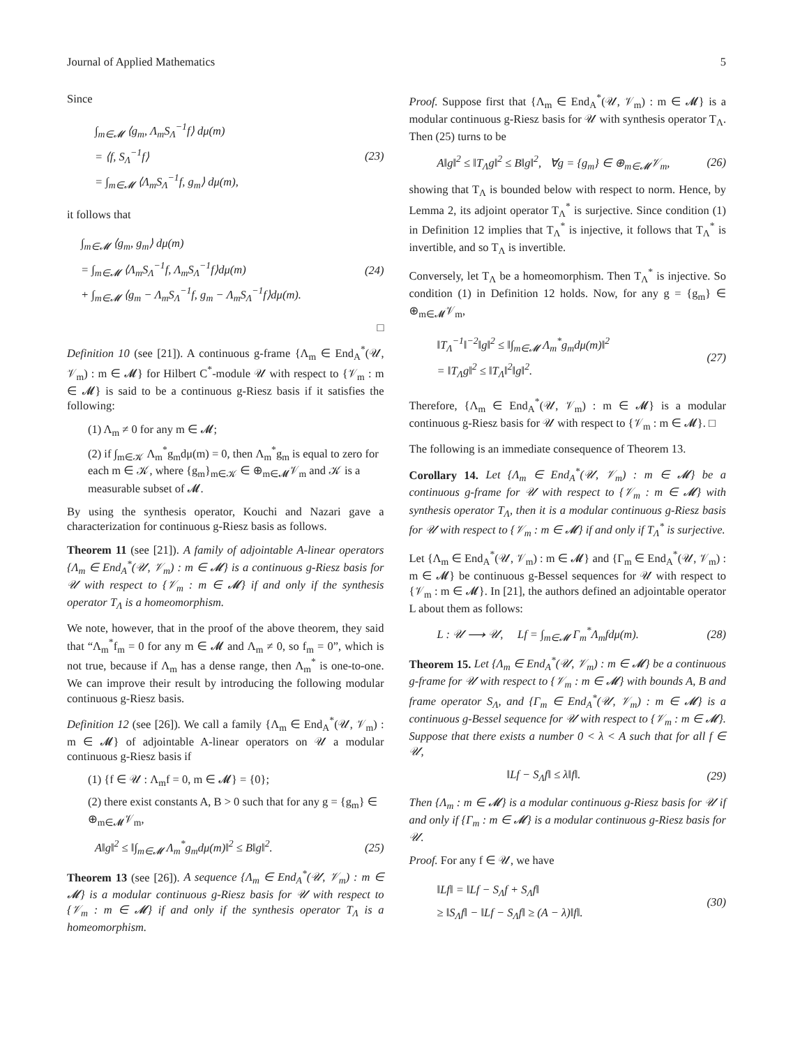Journal of Applied Mathematics 5
Since
∫<sub>m∈𝓜</sub> ⟨g<sub>m</sub>, Λ<sub>m</sub>S<sub>Λ</sub><sup>−1</sup>f⟩ dμ(m)
= ⟨f, S<sub>Λ</sub><sup>−1</sup>f⟩
= ∫<sub>m∈𝓜</sub> ⟨Λ<sub>m</sub>S<sub>Λ</sub><sup>−1</sup>f, g<sub>m</sub>⟩ dμ(m),
(23)
it follows that
∫<sub>m∈𝓜</sub> ⟨g<sub>m</sub>, g<sub>m</sub>⟩ dμ(m)
= ∫<sub>m∈𝓜</sub> ⟨Λ<sub>m</sub>S<sub>Λ</sub><sup>−1</sup>f, Λ<sub>m</sub>S<sub>Λ</sub><sup>−1</sup>f⟩dμ(m)
+ ∫<sub>m∈𝓜</sub> ⟨g<sub>m</sub> − Λ<sub>m</sub>S<sub>Λ</sub><sup>−1</sup>f, g<sub>m</sub> − Λ<sub>m</sub>S<sub>Λ</sub><sup>−1</sup>f⟩dμ(m).
(24)
□
Definition 10 (see [21]). A continuous g-frame {Λ<sub>m</sub> ∈ End<sub>A</sub><sup>*</sup>(𝒰, 𝒱<sub>m</sub>) : m ∈ 𝓜} for Hilbert C<sup>*</sup>-module 𝒰 with respect to {𝒱<sub>m</sub> : m ∈ 𝓜} is said to be a continuous g-Riesz basis if it satisfies the following:
(1) Λ<sub>m</sub> ≠ 0 for any m ∈ 𝓜;
(2) if ∫<sub>m∈𝒦</sub> Λ<sub>m</sub><sup>*</sup>g<sub>m</sub>dμ(m) = 0, then Λ<sub>m</sub><sup>*</sup>g<sub>m</sub> is equal to zero for each m ∈ 𝒦, where {g<sub>m</sub>}<sub>m∈𝒦</sub> ∈ ⊕<sub>m∈𝓜</sub>𝒱<sub>m</sub> and 𝒦 is a measurable subset of 𝓜.
By using the synthesis operator, Kouchi and Nazari gave a characterization for continuous g-Riesz basis as follows.
Theorem 11 (see [21]). A family of adjointable A-linear operators {Λ<sub>m</sub> ∈ End<sub>A</sub><sup>*</sup>(𝒰, 𝒱<sub>m</sub>) : m ∈ 𝓜} is a continuous g-Riesz basis for 𝒰 with respect to {𝒱<sub>m</sub> : m ∈ 𝓜} if and only if the synthesis operator T<sub>Λ</sub> is a homeomorphism.
We note, however, that in the proof of the above theorem, they said that “Λ<sub>m</sub><sup>*</sup>f<sub>m</sub> = 0 for any m ∈ 𝓜 and Λ<sub>m</sub> ≠ 0, so f<sub>m</sub> = 0”, which is not true, because if Λ<sub>m</sub> has a dense range, then Λ<sub>m</sub><sup>*</sup> is one-to-one. We can improve their result by introducing the following modular continuous g-Riesz basis.
Definition 12 (see [26]). We call a family {Λ<sub>m</sub> ∈ End<sub>A</sub><sup>*</sup>(𝒰, 𝒱<sub>m</sub>) : m ∈ 𝓜} of adjointable A-linear operators on 𝒰 a modular continuous g-Riesz basis if
(1) {f ∈ 𝒰 : Λ<sub>m</sub>f = 0, m ∈ 𝓜} = {0};
(2) there exist constants A, B > 0 such that for any g = {g<sub>m</sub>} ∈ ⊕<sub>m∈𝓜</sub>𝒱<sub>m</sub>,
A‖g‖<sup>2</sup> ≤ ‖∫<sub>m∈𝓜</sub> Λ<sub>m</sub><sup>*</sup>g<sub>m</sub>dμ(m)‖<sup>2</sup> ≤ B‖g‖<sup>2</sup>.
(25)
Theorem 13 (see [26]). A sequence {Λ<sub>m</sub> ∈ End<sub>A</sub><sup>*</sup>(𝒰, 𝒱<sub>m</sub>) : m ∈ 𝓜} is a modular continuous g-Riesz basis for 𝒰 with respect to {𝒱<sub>m</sub> : m ∈ 𝓜} if and only if the synthesis operator T<sub>Λ</sub> is a homeomorphism.
Proof. Suppose first that {Λ<sub>m</sub> ∈ End<sub>A</sub><sup>*</sup>(𝒰, 𝒱<sub>m</sub>) : m ∈ 𝓜} is a modular continuous g-Riesz basis for 𝒰 with synthesis operator T<sub>Λ</sub>. Then (25) turns to be
A‖g‖<sup>2</sup> ≤ ‖T<sub>Λ</sub>g‖<sup>2</sup> ≤ B‖g‖<sup>2</sup>, ∀g = {g<sub>m</sub>} ∈ ⊕<sub>m∈𝓜</sub>𝒱<sub>m</sub>,
(26)
showing that T<sub>Λ</sub> is bounded below with respect to norm. Hence, by Lemma 2, its adjoint operator T<sub>Λ</sub><sup>*</sup> is surjective. Since condition (1) in Definition 12 implies that T<sub>Λ</sub><sup>*</sup> is injective, it follows that T<sub>Λ</sub><sup>*</sup> is invertible, and so T<sub>Λ</sub> is invertible.
Conversely, let T<sub>Λ</sub> be a homeomorphism. Then T<sub>Λ</sub><sup>*</sup> is injective. So condition (1) in Definition 12 holds. Now, for any g = {g<sub>m</sub>} ∈ ⊕<sub>m∈𝓜</sub>𝒱<sub>m</sub>,
‖T<sub>Λ</sub><sup>−1</sup>‖<sup>−2</sup>‖g‖<sup>2</sup> ≤ ‖∫<sub>m∈𝓜</sub> Λ<sub>m</sub><sup>*</sup>g<sub>m</sub>dμ(m)‖<sup>2</sup>
= ‖T<sub>Λ</sub>g‖<sup>2</sup> ≤ ‖T<sub>Λ</sub>‖<sup>2</sup>‖g‖<sup>2</sup>.
(27)
Therefore, {Λ<sub>m</sub> ∈ End<sub>A</sub><sup>*</sup>(𝒰, 𝒱<sub>m</sub>) : m ∈ 𝓜} is a modular continuous g-Riesz basis for 𝒰 with respect to {𝒱<sub>m</sub> : m ∈ 𝓜}. □
The following is an immediate consequence of Theorem 13.
Corollary 14. Let {Λ<sub>m</sub> ∈ End<sub>A</sub><sup>*</sup>(𝒰, 𝒱<sub>m</sub>) : m ∈ 𝓜} be a continuous g-frame for 𝒰 with respect to {𝒱<sub>m</sub> : m ∈ 𝓜} with synthesis operator T<sub>Λ</sub>, then it is a modular continuous g-Riesz basis for 𝒰 with respect to {𝒱<sub>m</sub> : m ∈ 𝓜} if and only if T<sub>Λ</sub><sup>*</sup> is surjective.
Let {Λ<sub>m</sub> ∈ End<sub>A</sub><sup>*</sup>(𝒰, 𝒱<sub>m</sub>) : m ∈ 𝓜} and {Γ<sub>m</sub> ∈ End<sub>A</sub><sup>*</sup>(𝒰, 𝒱<sub>m</sub>) : m ∈ 𝓜} be continuous g-Bessel sequences for 𝒰 with respect to {𝒱<sub>m</sub> : m ∈ 𝓜}. In [21], the authors defined an adjointable operator L about them as follows:
L : 𝒰 ⟶ 𝒰, Lf = ∫<sub>m∈𝓜</sub> Γ<sub>m</sub><sup>*</sup>Λ<sub>m</sub>fdμ(m).
(28)
Theorem 15. Let {Λ<sub>m</sub> ∈ End<sub>A</sub><sup>*</sup>(𝒰, 𝒱<sub>m</sub>) : m ∈ 𝓜} be a continuous g-frame for 𝒰 with respect to {𝒱<sub>m</sub> : m ∈ 𝓜} with bounds A, B and frame operator S<sub>Λ</sub>, and {Γ<sub>m</sub> ∈ End<sub>A</sub><sup>*</sup>(𝒰, 𝒱<sub>m</sub>) : m ∈ 𝓜} is a continuous g-Bessel sequence for 𝒰 with respect to {𝒱<sub>m</sub> : m ∈ 𝓜}. Suppose that there exists a number 0 < λ < A such that for all f ∈ 𝒰,
‖Lf − S<sub>Λ</sub>f‖ ≤ λ‖f‖. (29)
Then {Λ<sub>m</sub> : m ∈ 𝓜} is a modular continuous g-Riesz basis for 𝒰 if and only if {Γ<sub>m</sub> : m ∈ 𝓜} is a modular continuous g-Riesz basis for 𝒰.
Proof. For any f ∈ 𝒰, we have
‖Lf‖ = ‖Lf − S<sub>Λ</sub>f + S<sub>Λ</sub>f‖
≥ ‖S<sub>Λ</sub>f‖ − ‖Lf − S<sub>Λ</sub>f‖ ≥ (A − λ)‖f‖.
(30)